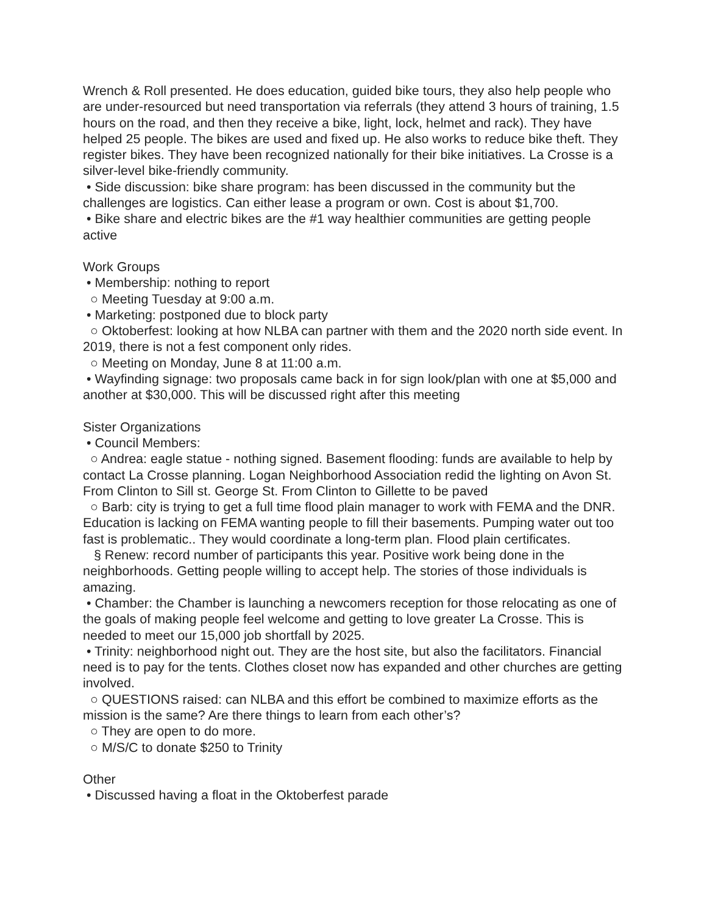Wrench & Roll presented. He does education, guided bike tours, they also help people who are under-resourced but need transportation via referrals (they attend 3 hours of training, 1.5 hours on the road, and then they receive a bike, light, lock, helmet and rack). They have helped 25 people. The bikes are used and fixed up. He also works to reduce bike theft. They register bikes. They have been recognized nationally for their bike initiatives. La Crosse is a silver-level bike-friendly community.
• Side discussion: bike share program: has been discussed in the community but the challenges are logistics. Can either lease a program or own. Cost is about $1,700.
• Bike share and electric bikes are the #1 way healthier communities are getting people active
Work Groups
• Membership: nothing to report
○ Meeting Tuesday at 9:00 a.m.
• Marketing: postponed due to block party
○ Oktoberfest: looking at how NLBA can partner with them and the 2020 north side event. In 2019, there is not a fest component only rides.
○ Meeting on Monday, June 8 at 11:00 a.m.
• Wayfinding signage: two proposals came back in for sign look/plan with one at $5,000 and another at $30,000. This will be discussed right after this meeting
Sister Organizations
• Council Members:
○ Andrea: eagle statue - nothing signed. Basement flooding: funds are available to help by contact La Crosse planning. Logan Neighborhood Association redid the lighting on Avon St. From Clinton to Sill st. George St. From Clinton to Gillette to be paved
○ Barb: city is trying to get a full time flood plain manager to work with FEMA and the DNR. Education is lacking on FEMA wanting people to fill their basements. Pumping water out too fast is problematic.. They would coordinate a long-term plan. Flood plain certificates.
§ Renew: record number of participants this year. Positive work being done in the neighborhoods. Getting people willing to accept help. The stories of those individuals is amazing.
• Chamber: the Chamber is launching a newcomers reception for those relocating as one of the goals of making people feel welcome and getting to love greater La Crosse. This is needed to meet our 15,000 job shortfall by 2025.
• Trinity: neighborhood night out. They are the host site, but also the facilitators. Financial need is to pay for the tents. Clothes closet now has expanded and other churches are getting involved.
○ QUESTIONS raised: can NLBA and this effort be combined to maximize efforts as the mission is the same? Are there things to learn from each other’s?
○ They are open to do more.
○ M/S/C to donate $250 to Trinity
Other
• Discussed having a float in the Oktoberfest parade